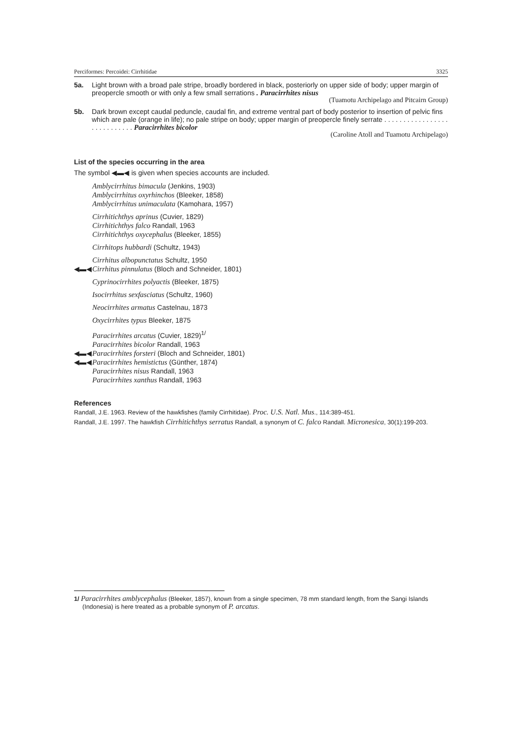Perciformes: Percoidei: Cirrhitidae 3325
5a. Light brown with a broad pale stripe, broadly bordered in black, posteriorly on upper side of body; upper margin of preopercle smooth or with only a few small serrations . Paracirrhites nisus
(Tuamotu Archipelago and Pitcairn Group)
5b. Dark brown except caudal peduncle, caudal fin, and extreme ventral part of body posterior to insertion of pelvic fins which are pale (orange in life); no pale stripe on body; upper margin of preopercle finely serrate . . . . . . . . . . . . . . . . . . . . . . . . . . . . Paracirrhites bicolor
(Caroline Atoll and Tuamotu Archipelago)
List of the species occurring in the area
The symbol ◀▬◀ is given when species accounts are included.
Amblycirrhitus bimacula (Jenkins, 1903)
Amblycirrhitus oxyrhinchos (Bleeker, 1858)
Amblycirrhitus unimaculata (Kamohara, 1957)
Cirrhitichthys aprinus (Cuvier, 1829)
Cirrhitichthys falco Randall, 1963
Cirrhitichthys oxycephalus (Bleeker, 1855)
Cirrhitops hubbardi (Schultz, 1943)
Cirrhitus albopunctatus Schultz, 1950
◀▬◀ Cirrhitus pinnulatus (Bloch and Schneider, 1801)
Cyprinocirrhites polyactis (Bleeker, 1875)
Isocirrhitus sexfasciatus (Schultz, 1960)
Neocirrhites armatus Castelnau, 1873
Oxycirrhites typus Bleeker, 1875
Paracirrhites arcatus (Cuvier, 1829)<sup>1/</sup>
Paracirrhites bicolor Randall, 1963
◀▬◀ Paracirrhites forsteri (Bloch and Schneider, 1801)
◀▬◀ Paracirrhites hemistictus (Günther, 1874)
Paracirrhites nisus Randall, 1963
Paracirrhites xanthus Randall, 1963
References
Randall, J.E. 1963. Review of the hawkfishes (family Cirrhitidae). Proc. U.S. Natl. Mus., 114:389-451.
Randall, J.E. 1997. The hawkfish Cirrhitichthys serratus Randall, a synonym of C. falco Randall. Micronesica, 30(1):199-203.
1/ Paracirrhites amblycephalus (Bleeker, 1857), known from a single specimen, 78 mm standard length, from the Sangi Islands (Indonesia) is here treated as a probable synonym of P. arcatus.